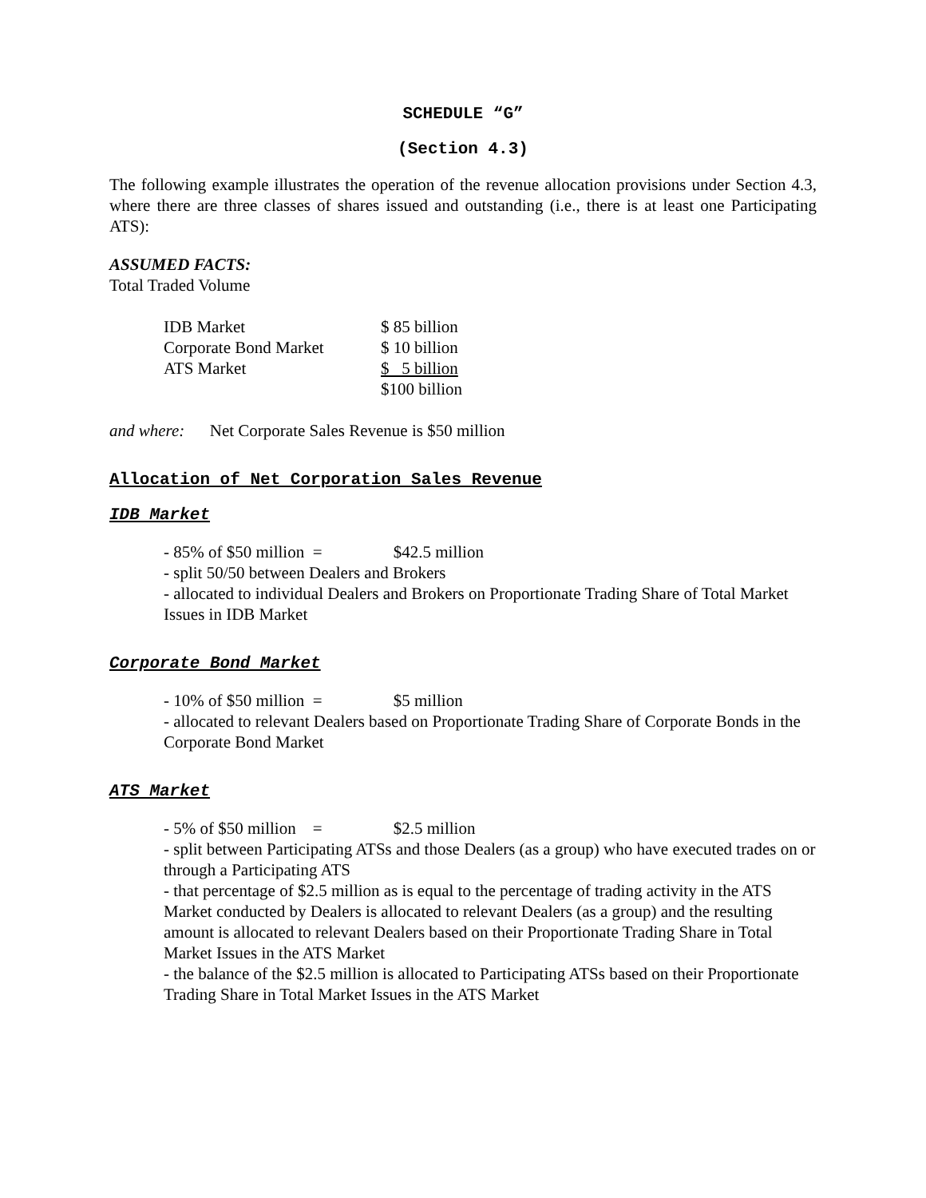SCHEDULE “G”
(Section 4.3)
The following example illustrates the operation of the revenue allocation provisions under Section 4.3, where there are three classes of shares issued and outstanding (i.e., there is at least one Participating ATS):
ASSUMED FACTS:
Total Traded Volume
| IDB Market | $ 85 billion |
| Corporate Bond Market | $ 10 billion |
| ATS Market | $ 5 billion |
| | $100 billion |
and where: Net Corporate Sales Revenue is $50 million
Allocation of Net Corporation Sales Revenue
IDB Market
- 85% of $50 million = $42.5 million
- split 50/50 between Dealers and Brokers
- allocated to individual Dealers and Brokers on Proportionate Trading Share of Total Market Issues in IDB Market
Corporate Bond Market
- 10% of $50 million = $5 million
- allocated to relevant Dealers based on Proportionate Trading Share of Corporate Bonds in the Corporate Bond Market
ATS Market
- 5% of $50 million = $2.5 million
- split between Participating ATSs and those Dealers (as a group) who have executed trades on or through a Participating ATS
- that percentage of $2.5 million as is equal to the percentage of trading activity in the ATS Market conducted by Dealers is allocated to relevant Dealers (as a group) and the resulting amount is allocated to relevant Dealers based on their Proportionate Trading Share in Total Market Issues in the ATS Market
- the balance of the $2.5 million is allocated to Participating ATSs based on their Proportionate Trading Share in Total Market Issues in the ATS Market